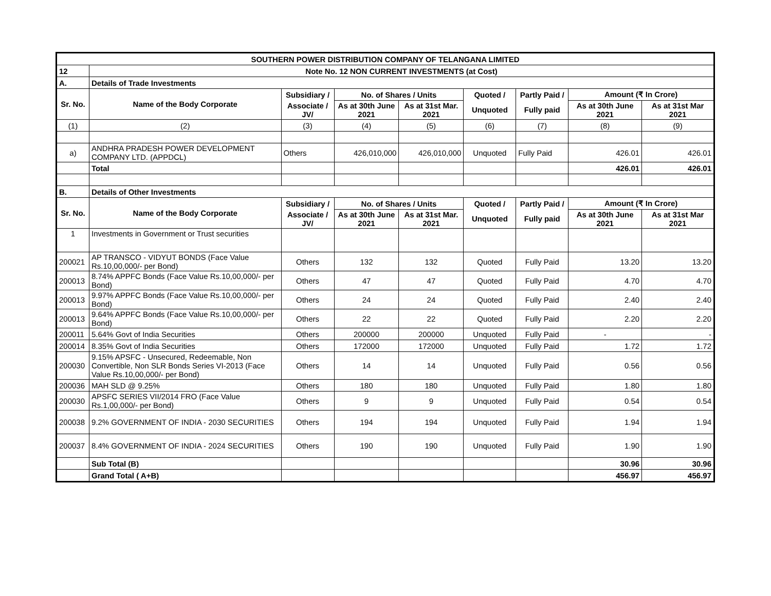| SOUTHERN POWER DISTRIBUTION COMPANY OF TELANGANA LIMITED | | | | | | | | |
| --- | --- | --- | --- | --- | --- | --- | --- | --- |
| 12 | Note No. 12 NON CURRENT INVESTMENTS (at Cost) | | | | | | | |
| A. | Details of Trade Investments | | | | | | | |
| Sr. No. | Name of the Body Corporate | Subsidiary / | No. of Shares / Units | | Quoted / | Partly Paid / | Amount (₹ In Crore) | |
| | | Associate / JV/ | As at 30th June 2021 | As at 31st Mar. 2021 | Unquoted | Fully paid | As at 30th June 2021 | As at 31st Mar 2021 |
| (1) | (2) | (3) | (4) | (5) | (6) | (7) | (8) | (9) |
| a) | ANDHRA PRADESH POWER DEVELOPMENT COMPANY LTD. (APPDCL) | Others | 426,010,000 | 426,010,000 | Unquoted | Fully Paid | 426.01 | 426.01 |
| | Total | | | | | | 426.01 | 426.01 |
| B. | Details of Other Investments | | | | | | | |
| Sr. No. | Name of the Body Corporate | Subsidiary / | No. of Shares / Units | | Quoted / | Partly Paid / | Amount (₹ In Crore) | |
| | | Associate / JV/ | As at 30th June 2021 | As at 31st Mar. 2021 | Unquoted | Fully paid | As at 30th June 2021 | As at 31st Mar 2021 |
| 1 | Investments in Government or Trust securities | | | | | | | |
| 200021 | AP TRANSCO - VIDYUT BONDS (Face Value Rs.10,00,000/- per Bond) | Others | 132 | 132 | Quoted | Fully Paid | 13.20 | 13.20 |
| 200013 | 8.74% APPFC Bonds (Face Value Rs.10,00,000/- per Bond) | Others | 47 | 47 | Quoted | Fully Paid | 4.70 | 4.70 |
| 200013 | 9.97% APPFC Bonds (Face Value Rs.10,00,000/- per Bond) | Others | 24 | 24 | Quoted | Fully Paid | 2.40 | 2.40 |
| 200013 | 9.64% APPFC Bonds (Face Value Rs.10,00,000/- per Bond) | Others | 22 | 22 | Quoted | Fully Paid | 2.20 | 2.20 |
| 200011 | 5.64% Govt of India Securities | Others | 200000 | 200000 | Unquoted | Fully Paid | - | - |
| 200014 | 8.35% Govt of India Securities | Others | 172000 | 172000 | Unquoted | Fully Paid | 1.72 | 1.72 |
| 200030 | 9.15% APSFC - Unsecured, Redeemable, Non Convertible, Non SLR Bonds Series VI-2013 (Face Value Rs.10,00,000/- per Bond) | Others | 14 | 14 | Unquoted | Fully Paid | 0.56 | 0.56 |
| 200036 | MAH SLD @ 9.25% | Others | 180 | 180 | Unquoted | Fully Paid | 1.80 | 1.80 |
| 200030 | APSFC SERIES VII/2014 FRO (Face Value Rs.1,00,000/- per Bond) | Others | 9 | 9 | Unquoted | Fully Paid | 0.54 | 0.54 |
| 200038 | 9.2% GOVERNMENT OF INDIA - 2030 SECURITIES | Others | 194 | 194 | Unquoted | Fully Paid | 1.94 | 1.94 |
| 200037 | 8.4% GOVERNMENT OF INDIA - 2024 SECURITIES | Others | 190 | 190 | Unquoted | Fully Paid | 1.90 | 1.90 |
| | Sub Total (B) | | | | | | 30.96 | 30.96 |
| | Grand Total ( A+B) | | | | | | 456.97 | 456.97 |